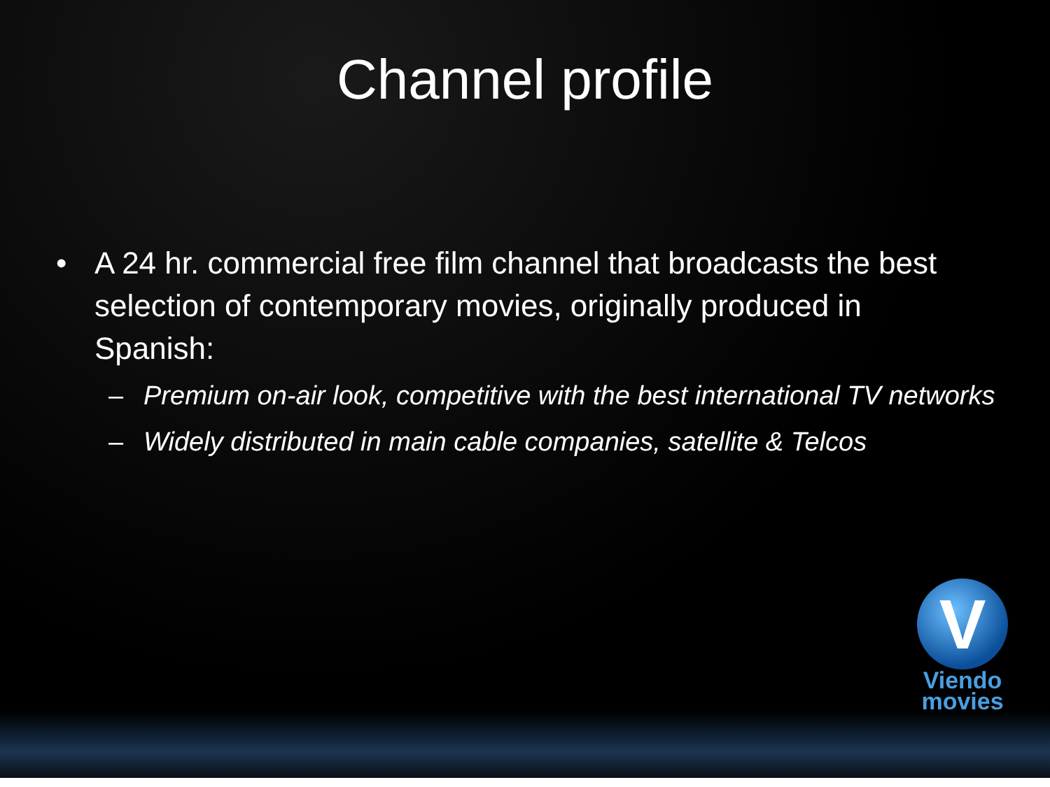Channel profile
• A 24 hr. commercial free film channel that broadcasts the best selection of contemporary movies, originally produced in Spanish:
– Premium on-air look, competitive with the best international TV networks
– Widely distributed in main cable companies, satellite & Telcos
V
Viendo
movies